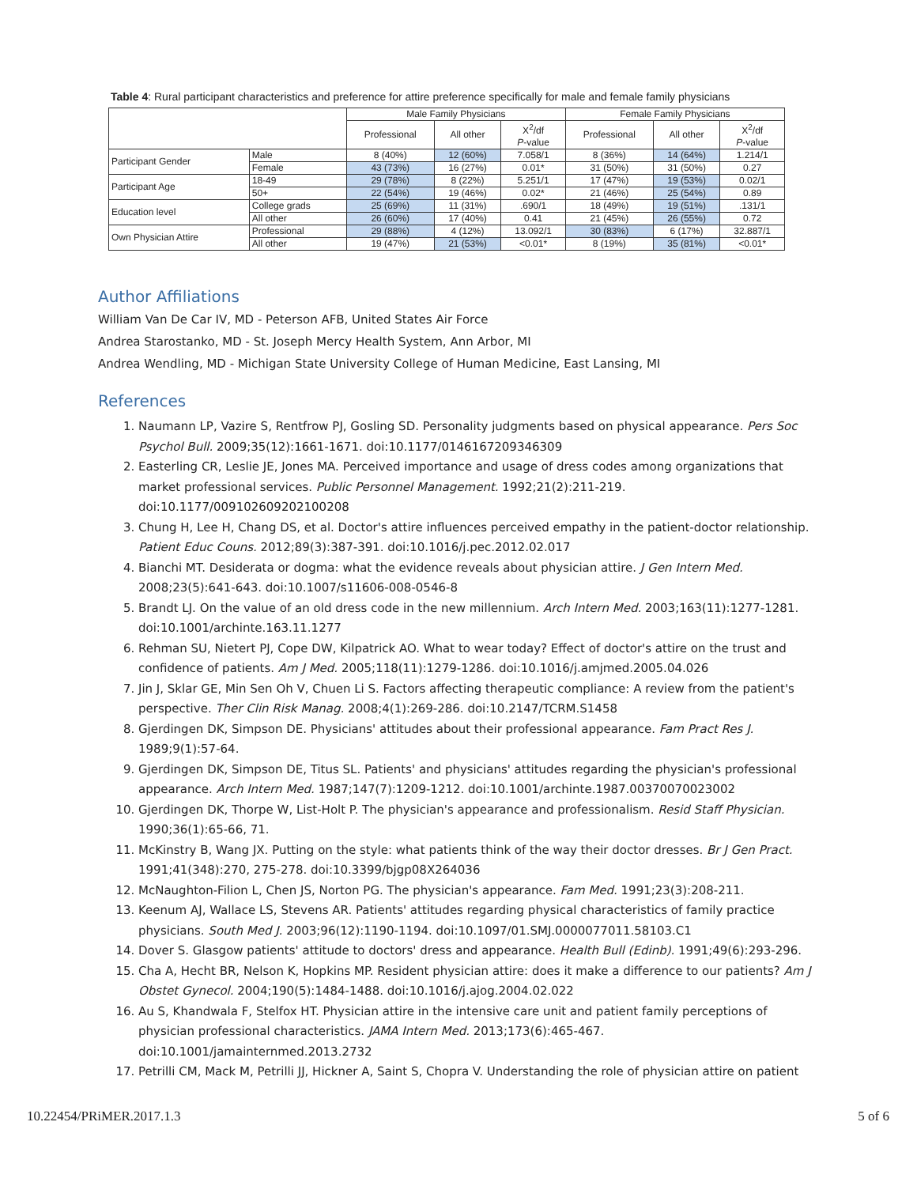Table 4: Rural participant characteristics and preference for attire preference specifically for male and female family physicians
| | | Male Family Physicians | | | Female Family Physicians | | |
| --- | --- | --- | --- | --- | --- | --- | --- |
| | | Professional | All other | X<sup>2</sup>/df P -value | Professional | All other | X<sup>2</sup>/df P -value |
| Participant Gender | Male | 8 (40%) | 12 (60%) | 7.058/1 | 8 (36%) | 14 (64%) | 1.214/1 |
| | Female | 43 (73%) | 16 (27%) | 0.01* | 31 (50%) | 31 (50%) | 0.27 |
| Participant Age | 18-49 | 29 (78%) | 8 (22%) | 5.251/1 | 17 (47%) | 19 (53%) | 0.02/1 |
| | 50+ | 22 (54%) | 19 (46%) | 0.02* | 21 (46%) | 25 (54%) | 0.89 |
| Education level | College grads | 25 (69%) | 11 (31%) | .690/1 | 18 (49%) | 19 (51%) | .131/1 |
| | All other | 26 (60%) | 17 (40%) | 0.41 | 21 (45%) | 26 (55%) | 0.72 |
| Own Physician Attire | Professional | 29 (88%) | 4 (12%) | 13.092/1 | 30 (83%) | 6 (17%) | 32.887/1 |
| | All other | 19 (47%) | 21 (53%) | <0.01* | 8 (19%) | 35 (81%) | <0.01* |
Author Affiliations
William Van De Car IV, MD - Peterson AFB, United States Air Force
Andrea Starostanko, MD - St. Joseph Mercy Health System, Ann Arbor, MI
Andrea Wendling, MD - Michigan State University College of Human Medicine, East Lansing, MI
References
1. Naumann LP, Vazire S, Rentfrow PJ, Gosling SD. Personality judgments based on physical appearance. Pers Soc Psychol Bull. 2009;35(12):1661-1671. doi:10.1177/0146167209346309
2. Easterling CR, Leslie JE, Jones MA. Perceived importance and usage of dress codes among organizations that market professional services. Public Personnel Management. 1992;21(2):211-219. doi:10.1177/009102609202100208
3. Chung H, Lee H, Chang DS, et al. Doctor's attire influences perceived empathy in the patient-doctor relationship. Patient Educ Couns. 2012;89(3):387-391. doi:10.1016/j.pec.2012.02.017
4. Bianchi MT. Desiderata or dogma: what the evidence reveals about physician attire. J Gen Intern Med. 2008;23(5):641-643. doi:10.1007/s11606-008-0546-8
5. Brandt LJ. On the value of an old dress code in the new millennium. Arch Intern Med. 2003;163(11):1277-1281. doi:10.1001/archinte.163.11.1277
6. Rehman SU, Nietert PJ, Cope DW, Kilpatrick AO. What to wear today? Effect of doctor's attire on the trust and confidence of patients. Am J Med. 2005;118(11):1279-1286. doi:10.1016/j.amjmed.2005.04.026
7. Jin J, Sklar GE, Min Sen Oh V, Chuen Li S. Factors affecting therapeutic compliance: A review from the patient's perspective. Ther Clin Risk Manag. 2008;4(1):269-286. doi:10.2147/TCRM.S1458
8. Gjerdingen DK, Simpson DE. Physicians' attitudes about their professional appearance. Fam Pract Res J. 1989;9(1):57-64.
9. Gjerdingen DK, Simpson DE, Titus SL. Patients' and physicians' attitudes regarding the physician's professional appearance. Arch Intern Med. 1987;147(7):1209-1212. doi:10.1001/archinte.1987.00370070023002
10. Gjerdingen DK, Thorpe W, List-Holt P. The physician's appearance and professionalism. Resid Staff Physician. 1990;36(1):65-66, 71.
11. McKinstry B, Wang JX. Putting on the style: what patients think of the way their doctor dresses. Br J Gen Pract. 1991;41(348):270, 275-278. doi:10.3399/bjgp08X264036
12. McNaughton-Filion L, Chen JS, Norton PG. The physician's appearance. Fam Med. 1991;23(3):208-211.
13. Keenum AJ, Wallace LS, Stevens AR. Patients' attitudes regarding physical characteristics of family practice physicians. South Med J. 2003;96(12):1190-1194. doi:10.1097/01.SMJ.0000077011.58103.C1
14. Dover S. Glasgow patients' attitude to doctors' dress and appearance. Health Bull (Edinb). 1991;49(6):293-296.
15. Cha A, Hecht BR, Nelson K, Hopkins MP. Resident physician attire: does it make a difference to our patients? Am J Obstet Gynecol. 2004;190(5):1484-1488. doi:10.1016/j.ajog.2004.02.022
16. Au S, Khandwala F, Stelfox HT. Physician attire in the intensive care unit and patient family perceptions of physician professional characteristics. JAMA Intern Med. 2013;173(6):465-467. doi:10.1001/jamainternmed.2013.2732
17. Petrilli CM, Mack M, Petrilli JJ, Hickner A, Saint S, Chopra V. Understanding the role of physician attire on patient
10.22454/PRiMER.2017.1.3 5 of 6